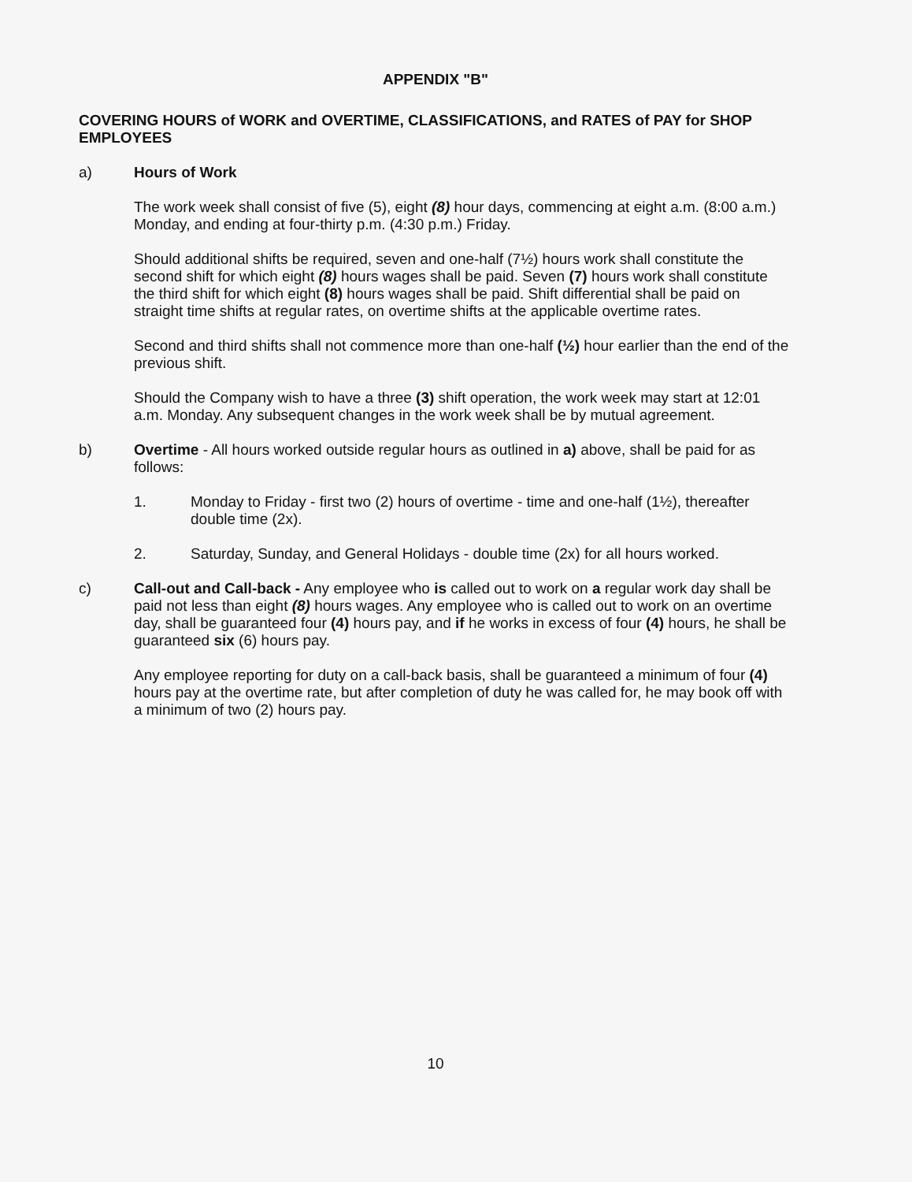APPENDIX "B"
COVERING HOURS of WORK and OVERTIME, CLASSIFICATIONS, and RATES of PAY for SHOP EMPLOYEES
a) Hours of Work
The work week shall consist of five (5), eight (8) hour days, commencing at eight a.m. (8:00 a.m.) Monday, and ending at four-thirty p.m. (4:30 p.m.) Friday.
Should additional shifts be required, seven and one-half (7½) hours work shall constitute the second shift for which eight (8) hours wages shall be paid. Seven (7) hours work shall constitute the third shift for which eight (8) hours wages shall be paid. Shift differential shall be paid on straight time shifts at regular rates, on overtime shifts at the applicable overtime rates.
Second and third shifts shall not commence more than one-half (½) hour earlier than the end of the previous shift.
Should the Company wish to have a three (3) shift operation, the work week may start at 12:01 a.m. Monday. Any subsequent changes in the work week shall be by mutual agreement.
b) Overtime - All hours worked outside regular hours as outlined in a) above, shall be paid for as follows:
1. Monday to Friday - first two (2) hours of overtime - time and one-half (1½), thereafter double time (2x).
2. Saturday, Sunday, and General Holidays - double time (2x) for all hours worked.
c) Call-out and Call-back - Any employee who is called out to work on a regular work day shall be paid not less than eight (8) hours wages. Any employee who is called out to work on an overtime day, shall be guaranteed four (4) hours pay, and if he works in excess of four (4) hours, he shall be guaranteed six (6) hours pay.
Any employee reporting for duty on a call-back basis, shall be guaranteed a minimum of four (4) hours pay at the overtime rate, but after completion of duty he was called for, he may book off with a minimum of two (2) hours pay.
10